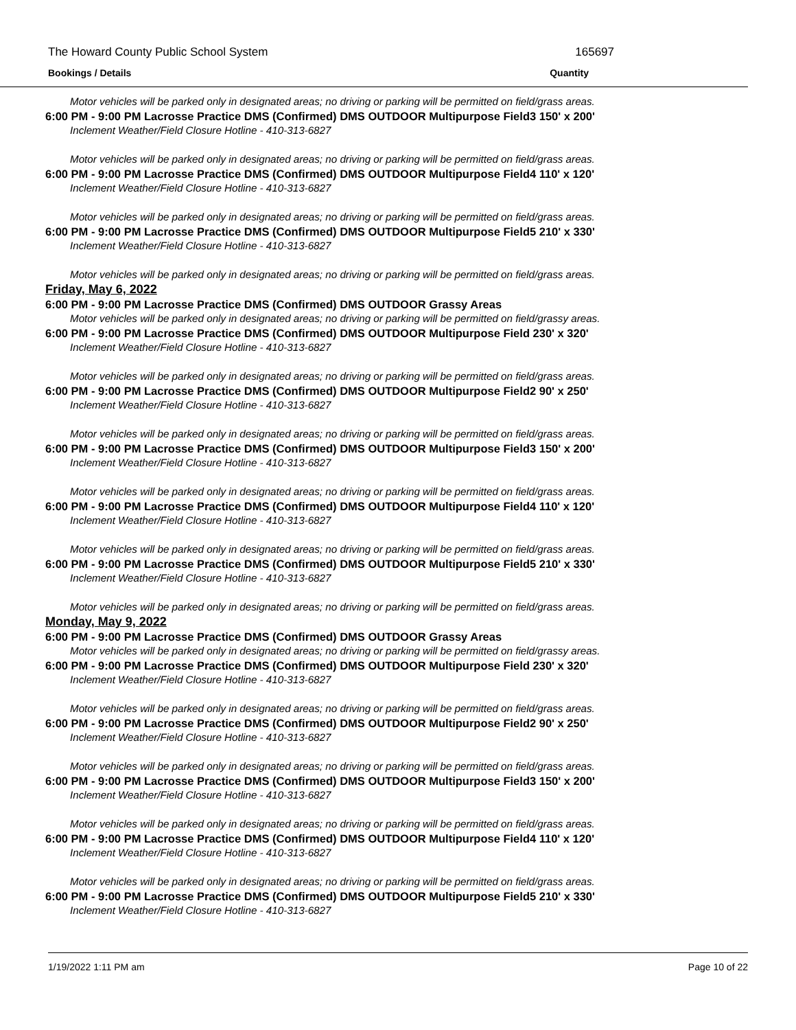The Howard County Public School System 165697
Bookings / Details Quantity
Motor vehicles will be parked only in designated areas; no driving or parking will be permitted on field/grass areas.
6:00 PM - 9:00 PM Lacrosse Practice DMS (Confirmed) DMS OUTDOOR Multipurpose Field3 150' x 200'
Inclement Weather/Field Closure Hotline - 410-313-6827
Motor vehicles will be parked only in designated areas; no driving or parking will be permitted on field/grass areas.
6:00 PM - 9:00 PM Lacrosse Practice DMS (Confirmed) DMS OUTDOOR Multipurpose Field4 110' x 120'
Inclement Weather/Field Closure Hotline - 410-313-6827
Motor vehicles will be parked only in designated areas; no driving or parking will be permitted on field/grass areas.
6:00 PM - 9:00 PM Lacrosse Practice DMS (Confirmed) DMS OUTDOOR Multipurpose Field5 210' x 330'
Inclement Weather/Field Closure Hotline - 410-313-6827
Motor vehicles will be parked only in designated areas; no driving or parking will be permitted on field/grass areas.
Friday, May 6, 2022
6:00 PM - 9:00 PM Lacrosse Practice DMS (Confirmed) DMS OUTDOOR Grassy Areas
Motor vehicles will be parked only in designated areas; no driving or parking will be permitted on field/grassy areas.
6:00 PM - 9:00 PM Lacrosse Practice DMS (Confirmed) DMS OUTDOOR Multipurpose Field 230' x 320'
Inclement Weather/Field Closure Hotline - 410-313-6827
Motor vehicles will be parked only in designated areas; no driving or parking will be permitted on field/grass areas.
6:00 PM - 9:00 PM Lacrosse Practice DMS (Confirmed) DMS OUTDOOR Multipurpose Field2 90' x 250'
Inclement Weather/Field Closure Hotline - 410-313-6827
Motor vehicles will be parked only in designated areas; no driving or parking will be permitted on field/grass areas.
6:00 PM - 9:00 PM Lacrosse Practice DMS (Confirmed) DMS OUTDOOR Multipurpose Field3 150' x 200'
Inclement Weather/Field Closure Hotline - 410-313-6827
Motor vehicles will be parked only in designated areas; no driving or parking will be permitted on field/grass areas.
6:00 PM - 9:00 PM Lacrosse Practice DMS (Confirmed) DMS OUTDOOR Multipurpose Field4 110' x 120'
Inclement Weather/Field Closure Hotline - 410-313-6827
Motor vehicles will be parked only in designated areas; no driving or parking will be permitted on field/grass areas.
6:00 PM - 9:00 PM Lacrosse Practice DMS (Confirmed) DMS OUTDOOR Multipurpose Field5 210' x 330'
Inclement Weather/Field Closure Hotline - 410-313-6827
Motor vehicles will be parked only in designated areas; no driving or parking will be permitted on field/grass areas.
Monday, May 9, 2022
6:00 PM - 9:00 PM Lacrosse Practice DMS (Confirmed) DMS OUTDOOR Grassy Areas
Motor vehicles will be parked only in designated areas; no driving or parking will be permitted on field/grassy areas.
6:00 PM - 9:00 PM Lacrosse Practice DMS (Confirmed) DMS OUTDOOR Multipurpose Field 230' x 320'
Inclement Weather/Field Closure Hotline - 410-313-6827
Motor vehicles will be parked only in designated areas; no driving or parking will be permitted on field/grass areas.
6:00 PM - 9:00 PM Lacrosse Practice DMS (Confirmed) DMS OUTDOOR Multipurpose Field2 90' x 250'
Inclement Weather/Field Closure Hotline - 410-313-6827
Motor vehicles will be parked only in designated areas; no driving or parking will be permitted on field/grass areas.
6:00 PM - 9:00 PM Lacrosse Practice DMS (Confirmed) DMS OUTDOOR Multipurpose Field3 150' x 200'
Inclement Weather/Field Closure Hotline - 410-313-6827
Motor vehicles will be parked only in designated areas; no driving or parking will be permitted on field/grass areas.
6:00 PM - 9:00 PM Lacrosse Practice DMS (Confirmed) DMS OUTDOOR Multipurpose Field4 110' x 120'
Inclement Weather/Field Closure Hotline - 410-313-6827
Motor vehicles will be parked only in designated areas; no driving or parking will be permitted on field/grass areas.
6:00 PM - 9:00 PM Lacrosse Practice DMS (Confirmed) DMS OUTDOOR Multipurpose Field5 210' x 330'
Inclement Weather/Field Closure Hotline - 410-313-6827
1/19/2022 1:11 PM am Page 10 of 22